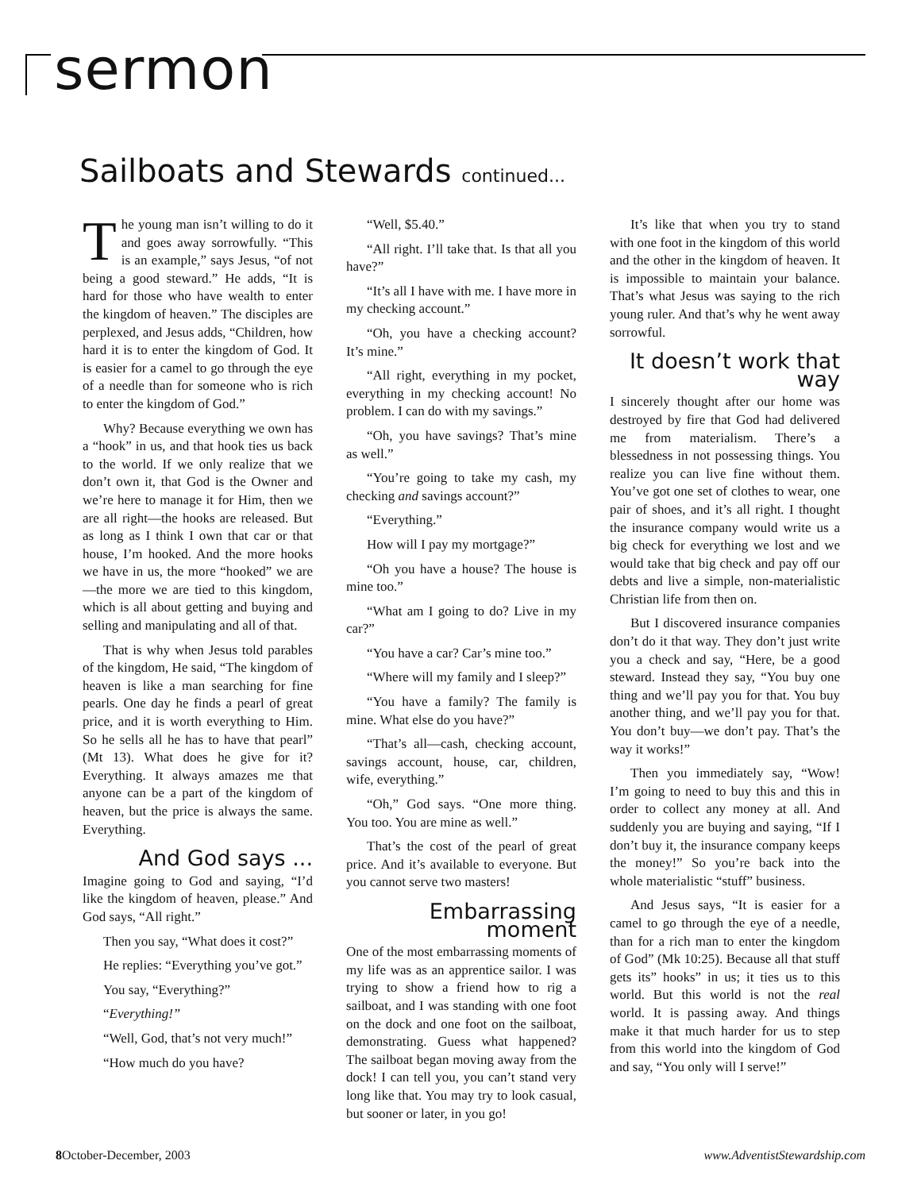sermon
Sailboats and Stewards continued...
The young man isn’t willing to do it and goes away sorrowfully. “This is an example,” says Jesus, “of not being a good steward.” He adds, “It is hard for those who have wealth to enter the kingdom of heaven.” The disciples are perplexed, and Jesus adds, “Children, how hard it is to enter the kingdom of God. It is easier for a camel to go through the eye of a needle than for someone who is rich to enter the kingdom of God.”
Why? Because everything we own has a “hook” in us, and that hook ties us back to the world. If we only realize that we don’t own it, that God is the Owner and we’re here to manage it for Him, then we are all right—the hooks are released. But as long as I think I own that car or that house, I’m hooked. And the more hooks we have in us, the more “hooked” we are—the more we are tied to this kingdom, which is all about getting and buying and selling and manipulating and all of that.
That is why when Jesus told parables of the kingdom, He said, “The kingdom of heaven is like a man searching for fine pearls. One day he finds a pearl of great price, and it is worth everything to Him. So he sells all he has to have that pearl” (Mt 13). What does he give for it? Everything. It always amazes me that anyone can be a part of the kingdom of heaven, but the price is always the same. Everything.
And God says ...
Imagine going to God and saying, “I’d like the kingdom of heaven, please.” And God says, “All right.”
Then you say, “What does it cost?”
He replies: “Everything you’ve got.”
You say, “Everything?”
“Everything!”
“Well, God, that’s not very much!”
“How much do you have?
“Well, $5.40.”
“All right. I’ll take that. Is that all you have?”
“It’s all I have with me. I have more in my checking account.”
“Oh, you have a checking account? It’s mine.”
“All right, everything in my pocket, everything in my checking account! No problem. I can do with my savings.”
“Oh, you have savings? That’s mine as well.”
“You’re going to take my cash, my checking and savings account?”
“Everything.”
How will I pay my mortgage?”
“Oh you have a house? The house is mine too.”
“What am I going to do? Live in my car?”
“You have a car? Car’s mine too.”
“Where will my family and I sleep?”
“You have a family? The family is mine. What else do you have?”
“That’s all—cash, checking account, savings account, house, car, children, wife, everything.”
“Oh,” God says. “One more thing. You too. You are mine as well.”
That’s the cost of the pearl of great price. And it’s available to everyone. But you cannot serve two masters!
Embarrassing moment
One of the most embarrassing moments of my life was as an apprentice sailor. I was trying to show a friend how to rig a sailboat, and I was standing with one foot on the dock and one foot on the sailboat, demonstrating. Guess what happened? The sailboat began moving away from the dock! I can tell you, you can’t stand very long like that. You may try to look casual, but sooner or later, in you go!
It’s like that when you try to stand with one foot in the kingdom of this world and the other in the kingdom of heaven. It is impossible to maintain your balance. That’s what Jesus was saying to the rich young ruler. And that’s why he went away sorrowful.
It doesn’t work that way
I sincerely thought after our home was destroyed by fire that God had delivered me from materialism. There’s a blessedness in not possessing things. You realize you can live fine without them. You’ve got one set of clothes to wear, one pair of shoes, and it’s all right. I thought the insurance company would write us a big check for everything we lost and we would take that big check and pay off our debts and live a simple, non-materialistic Christian life from then on.
But I discovered insurance companies don’t do it that way. They don’t just write you a check and say, “Here, be a good steward. Instead they say, “You buy one thing and we’ll pay you for that. You buy another thing, and we’ll pay you for that. You don’t buy—we don’t pay. That’s the way it works!”
Then you immediately say, “Wow! I’m going to need to buy this and this in order to collect any money at all. And suddenly you are buying and saying, “If I don’t buy it, the insurance company keeps the money!” So you’re back into the whole materialistic “stuff” business.
And Jesus says, “It is easier for a camel to go through the eye of a needle, than for a rich man to enter the kingdom of God” (Mk 10:25). Because all that stuff gets its” hooks” in us; it ties us to this world. But this world is not the real world. It is passing away. And things make it that much harder for us to step from this world into the kingdom of God and say, “You only will I serve!”
8 October-December, 2003 www.AdventistStewardship.com